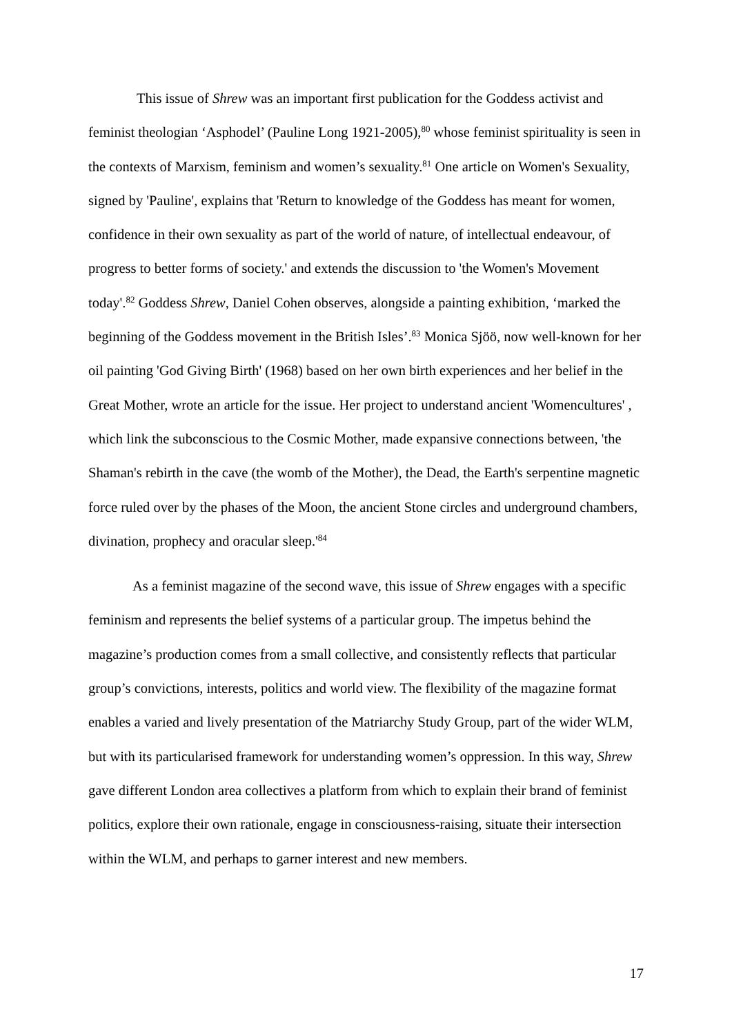This issue of Shrew was an important first publication for the Goddess activist and feminist theologian ‘Asphodel’ (Pauline Long 1921-2005),<sup>80</sup> whose feminist spirituality is seen in the contexts of Marxism, feminism and women’s sexuality.<sup>81</sup> One article on Women's Sexuality, signed by 'Pauline', explains that 'Return to knowledge of the Goddess has meant for women, confidence in their own sexuality as part of the world of nature, of intellectual endeavour, of progress to better forms of society.' and extends the discussion to 'the Women's Movement today'.<sup>82</sup> Goddess Shrew, Daniel Cohen observes, alongside a painting exhibition, ‘marked the beginning of the Goddess movement in the British Isles’.<sup>83</sup> Monica Sjöö, now well-known for her oil painting 'God Giving Birth' (1968) based on her own birth experiences and her belief in the Great Mother, wrote an article for the issue. Her project to understand ancient 'Womencultures' , which link the subconscious to the Cosmic Mother, made expansive connections between, 'the Shaman's rebirth in the cave (the womb of the Mother), the Dead, the Earth's serpentine magnetic force ruled over by the phases of the Moon, the ancient Stone circles and underground chambers, divination, prophecy and oracular sleep.'<sup>84</sup>
As a feminist magazine of the second wave, this issue of Shrew engages with a specific feminism and represents the belief systems of a particular group. The impetus behind the magazine’s production comes from a small collective, and consistently reflects that particular group’s convictions, interests, politics and world view. The flexibility of the magazine format enables a varied and lively presentation of the Matriarchy Study Group, part of the wider WLM, but with its particularised framework for understanding women’s oppression. In this way, Shrew gave different London area collectives a platform from which to explain their brand of feminist politics, explore their own rationale, engage in consciousness-raising, situate their intersection within the WLM, and perhaps to garner interest and new members.
17